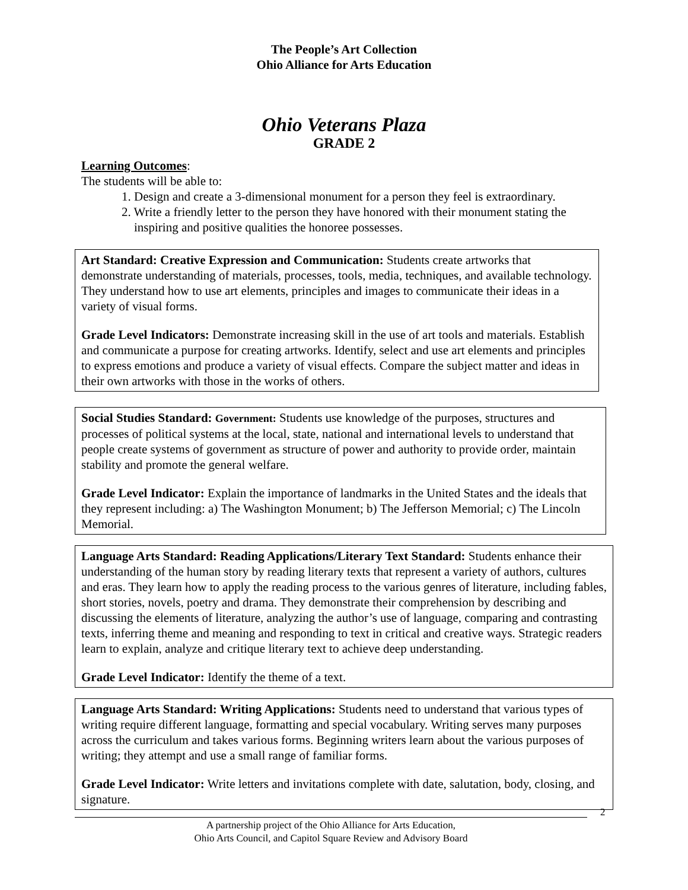The People’s Art Collection
Ohio Alliance for Arts Education
Ohio Veterans Plaza
GRADE 2
Learning Outcomes:
The students will be able to:
1. Design and create a 3-dimensional monument for a person they feel is extraordinary.
2. Write a friendly letter to the person they have honored with their monument stating the
inspiring and positive qualities the honoree possesses.
Art Standard: Creative Expression and Communication: Students create artworks that demonstrate understanding of materials, processes, tools, media, techniques, and available technology. They understand how to use art elements, principles and images to communicate their ideas in a variety of visual forms.
Grade Level Indicators: Demonstrate increasing skill in the use of art tools and materials. Establish and communicate a purpose for creating artworks. Identify, select and use art elements and principles to express emotions and produce a variety of visual effects. Compare the subject matter and ideas in their own artworks with those in the works of others.
Social Studies Standard: Government: Students use knowledge of the purposes, structures and processes of political systems at the local, state, national and international levels to understand that people create systems of government as structure of power and authority to provide order, maintain stability and promote the general welfare.
Grade Level Indicator: Explain the importance of landmarks in the United States and the ideals that they represent including: a) The Washington Monument; b) The Jefferson Memorial; c) The Lincoln Memorial.
Language Arts Standard: Reading Applications/Literary Text Standard: Students enhance their understanding of the human story by reading literary texts that represent a variety of authors, cultures and eras. They learn how to apply the reading process to the various genres of literature, including fables, short stories, novels, poetry and drama. They demonstrate their comprehension by describing and discussing the elements of literature, analyzing the author’s use of language, comparing and contrasting texts, inferring theme and meaning and responding to text in critical and creative ways. Strategic readers learn to explain, analyze and critique literary text to achieve deep understanding.
Grade Level Indicator: Identify the theme of a text.
Language Arts Standard: Writing Applications: Students need to understand that various types of writing require different language, formatting and special vocabulary. Writing serves many purposes across the curriculum and takes various forms. Beginning writers learn about the various purposes of writing; they attempt and use a small range of familiar forms.
Grade Level Indicator: Write letters and invitations complete with date, salutation, body, closing, and signature.
A partnership project of the Ohio Alliance for Arts Education,
Ohio Arts Council, and Capitol Square Review and Advisory Board
2